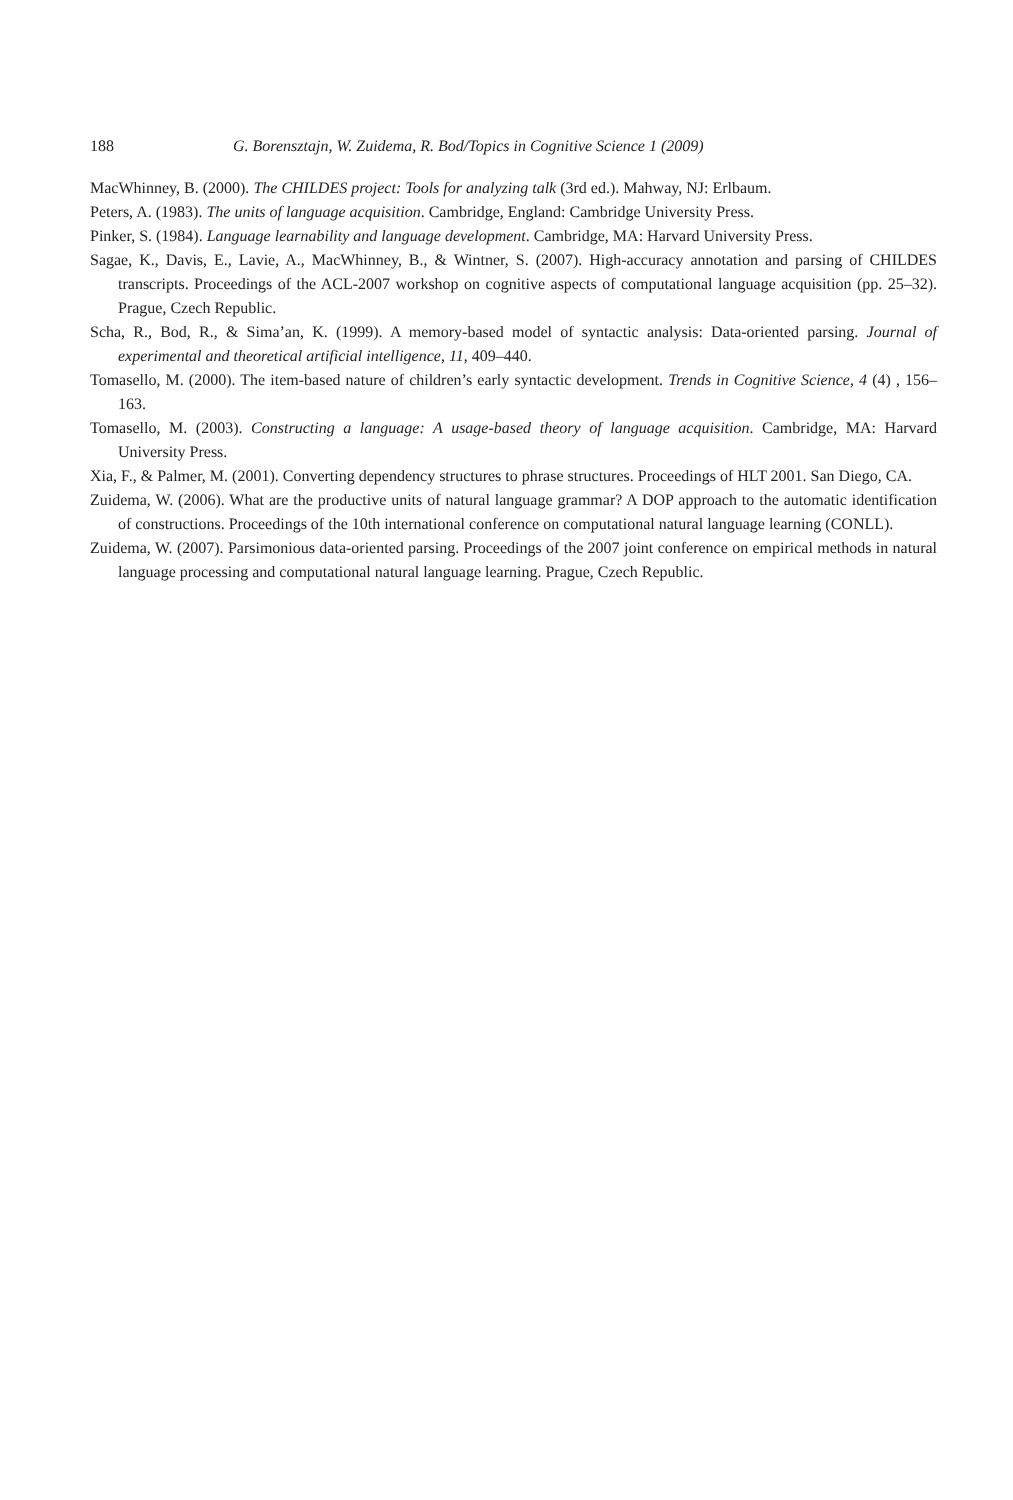188 G. Borensztajn, W. Zuidema, R. Bod/Topics in Cognitive Science 1 (2009)
MacWhinney, B. (2000). The CHILDES project: Tools for analyzing talk (3rd ed.). Mahway, NJ: Erlbaum.
Peters, A. (1983). The units of language acquisition. Cambridge, England: Cambridge University Press.
Pinker, S. (1984). Language learnability and language development. Cambridge, MA: Harvard University Press.
Sagae, K., Davis, E., Lavie, A., MacWhinney, B., & Wintner, S. (2007). High-accuracy annotation and parsing of CHILDES transcripts. Proceedings of the ACL-2007 workshop on cognitive aspects of computational language acquisition (pp. 25–32). Prague, Czech Republic.
Scha, R., Bod, R., & Sima’an, K. (1999). A memory-based model of syntactic analysis: Data-oriented parsing. Journal of experimental and theoretical artificial intelligence, 11, 409–440.
Tomasello, M. (2000). The item-based nature of children’s early syntactic development. Trends in Cognitive Science, 4 (4) , 156–163.
Tomasello, M. (2003). Constructing a language: A usage-based theory of language acquisition. Cambridge, MA: Harvard University Press.
Xia, F., & Palmer, M. (2001). Converting dependency structures to phrase structures. Proceedings of HLT 2001. San Diego, CA.
Zuidema, W. (2006). What are the productive units of natural language grammar? A DOP approach to the automatic identification of constructions. Proceedings of the 10th international conference on computational natural language learning (CONLL).
Zuidema, W. (2007). Parsimonious data-oriented parsing. Proceedings of the 2007 joint conference on empirical methods in natural language processing and computational natural language learning. Prague, Czech Republic.